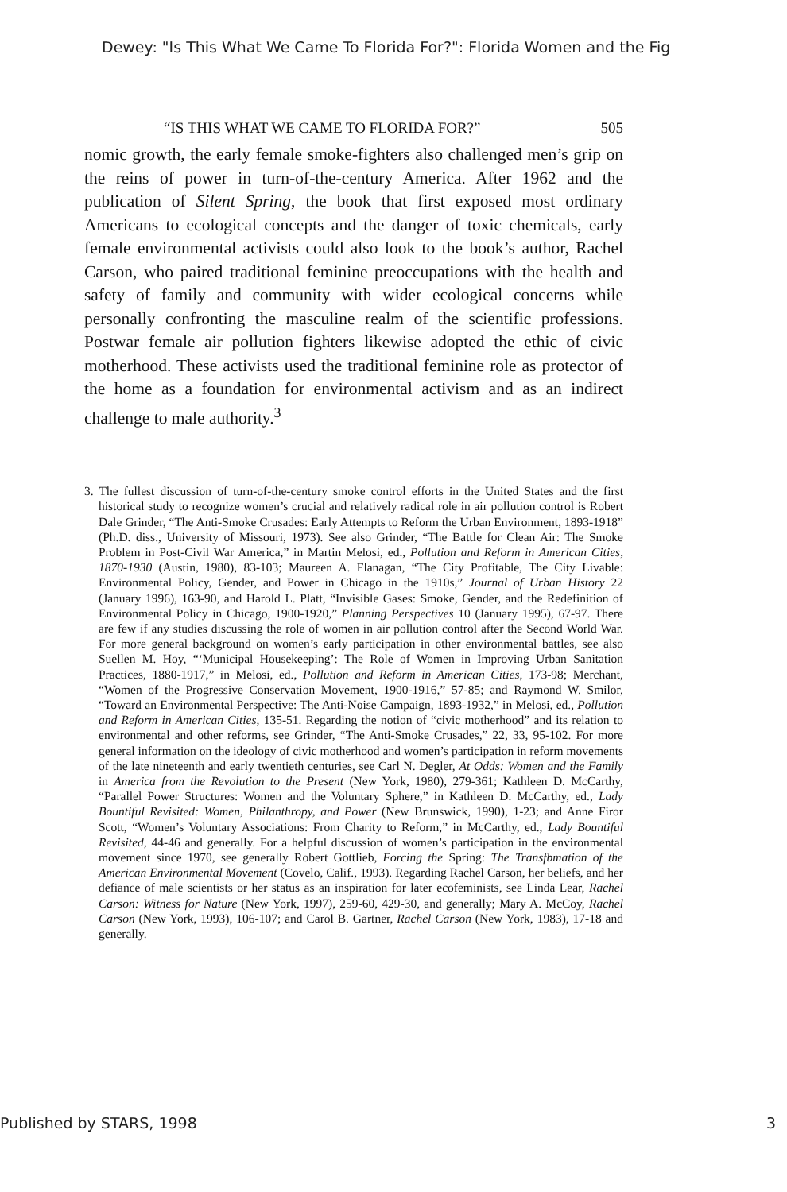Dewey: "Is This What We Came To Florida For?": Florida Women and the Fig
“IS THIS WHAT WE CAME TO FLORIDA FOR?” 505
nomic growth, the early female smoke-fighters also challenged men’s grip on the reins of power in turn-of-the-century America. After 1962 and the publication of Silent Spring, the book that first exposed most ordinary Americans to ecological concepts and the danger of toxic chemicals, early female environmental activists could also look to the book’s author, Rachel Carson, who paired traditional feminine preoccupations with the health and safety of family and community with wider ecological concerns while personally confronting the masculine realm of the scientific professions. Postwar female air pollution fighters likewise adopted the ethic of civic motherhood. These activists used the traditional feminine role as protector of the home as a foundation for environmental activism and as an indirect challenge to male authority.<sup>3</sup>
3. The fullest discussion of turn-of-the-century smoke control efforts in the United States and the first historical study to recognize women’s crucial and relatively radical role in air pollution control is Robert Dale Grinder, “The Anti-Smoke Crusades: Early Attempts to Reform the Urban Environment, 1893-1918” (Ph.D. diss., University of Missouri, 1973). See also Grinder, “The Battle for Clean Air: The Smoke Problem in Post-Civil War America,” in Martin Melosi, ed., Pollution and Reform in American Cities, 1870-1930 (Austin, 1980), 83-103; Maureen A. Flanagan, “The City Profitable, The City Livable: Environmental Policy, Gender, and Power in Chicago in the 1910s,” Journal of Urban History 22 (January 1996), 163-90, and Harold L. Platt, “Invisible Gases: Smoke, Gender, and the Redefinition of Environmental Policy in Chicago, 1900-1920,” Planning Perspectives 10 (January 1995), 67-97. There are few if any studies discussing the role of women in air pollution control after the Second World War. For more general background on women’s early participation in other environmental battles, see also Suellen M. Hoy, “‘Municipal Housekeeping’: The Role of Women in Improving Urban Sanitation Practices, 1880-1917,” in Melosi, ed., Pollution and Reform in American Cities, 173-98; Merchant, “Women of the Progressive Conservation Movement, 1900-1916,” 57-85; and Raymond W. Smilor, “Toward an Environmental Perspective: The Anti-Noise Campaign, 1893-1932,” in Melosi, ed., Pollution and Reform in American Cities, 135-51. Regarding the notion of “civic motherhood” and its relation to environmental and other reforms, see Grinder, “The Anti-Smoke Crusades,” 22, 33, 95-102. For more general information on the ideology of civic motherhood and women’s participation in reform movements of the late nineteenth and early twentieth centuries, see Carl N. Degler, At Odds: Women and the Family in America from the Revolution to the Present (New York, 1980), 279-361; Kathleen D. McCarthy, “Parallel Power Structures: Women and the Voluntary Sphere,” in Kathleen D. McCarthy, ed., Lady Bountiful Revisited: Women, Philanthropy, and Power (New Brunswick, 1990), 1-23; and Anne Firor Scott, “Women’s Voluntary Associations: From Charity to Reform,” in McCarthy, ed., Lady Bountiful Revisited, 44-46 and generally. For a helpful discussion of women’s participation in the environmental movement since 1970, see generally Robert Gottlieb, Forcing the Spring: The Transfbmation of the American Environmental Movement (Covelo, Calif., 1993). Regarding Rachel Carson, her beliefs, and her defiance of male scientists or her status as an inspiration for later ecofeminists, see Linda Lear, Rachel Carson: Witness for Nature (New York, 1997), 259-60, 429-30, and generally; Mary A. McCoy, Rachel Carson (New York, 1993), 106-107; and Carol B. Gartner, Rachel Carson (New York, 1983), 17-18 and generally.
Published by STARS, 1998 3